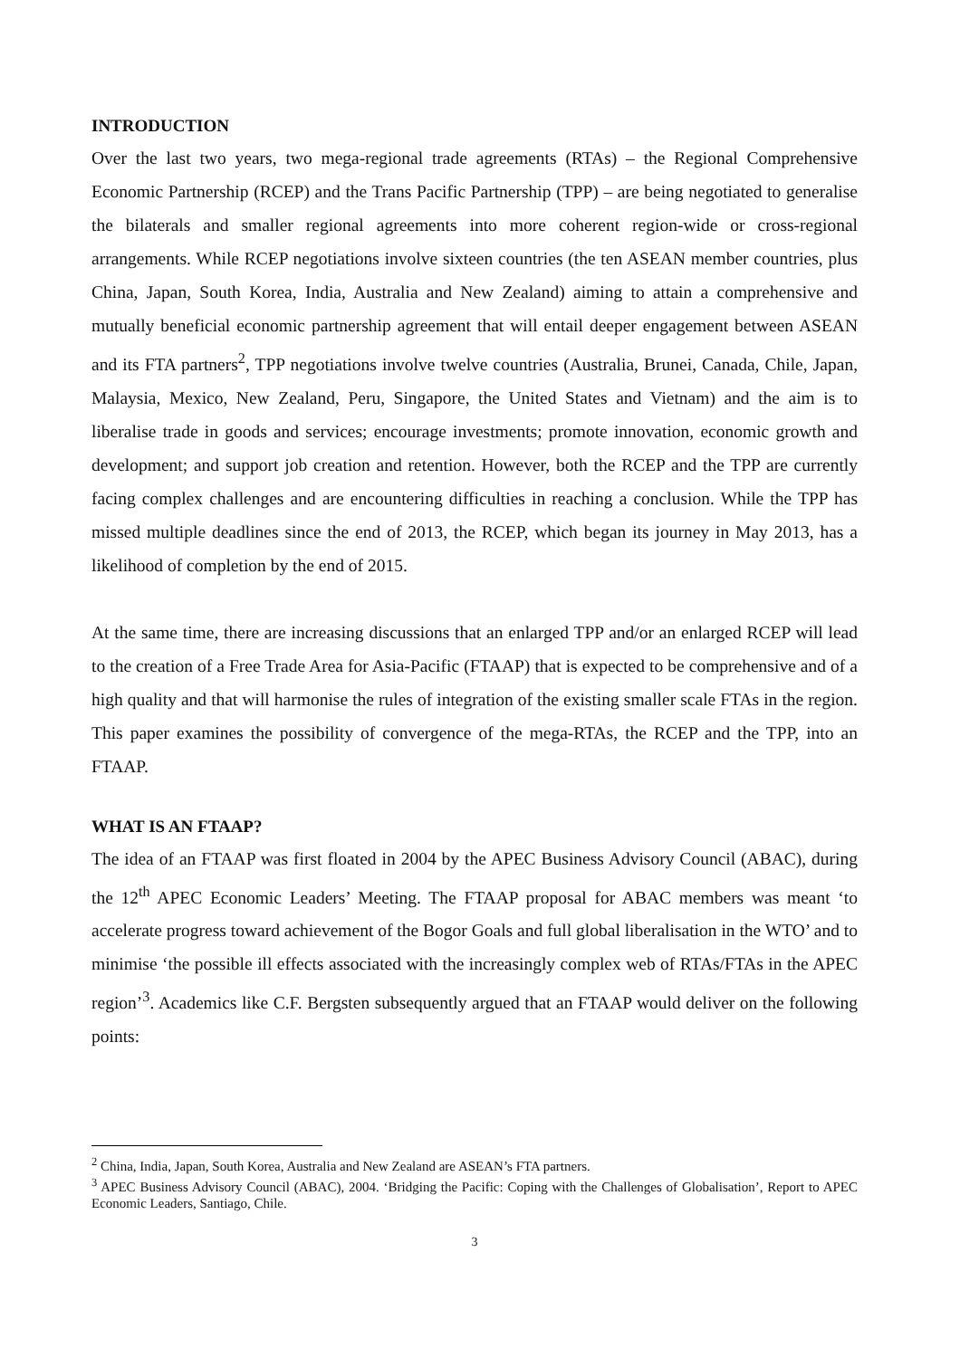INTRODUCTION
Over the last two years, two mega-regional trade agreements (RTAs) – the Regional Comprehensive Economic Partnership (RCEP) and the Trans Pacific Partnership (TPP) – are being negotiated to generalise the bilaterals and smaller regional agreements into more coherent region-wide or cross-regional arrangements. While RCEP negotiations involve sixteen countries (the ten ASEAN member countries, plus China, Japan, South Korea, India, Australia and New Zealand) aiming to attain a comprehensive and mutually beneficial economic partnership agreement that will entail deeper engagement between ASEAN and its FTA partners<sup>2</sup>, TPP negotiations involve twelve countries (Australia, Brunei, Canada, Chile, Japan, Malaysia, Mexico, New Zealand, Peru, Singapore, the United States and Vietnam) and the aim is to liberalise trade in goods and services; encourage investments; promote innovation, economic growth and development; and support job creation and retention. However, both the RCEP and the TPP are currently facing complex challenges and are encountering difficulties in reaching a conclusion. While the TPP has missed multiple deadlines since the end of 2013, the RCEP, which began its journey in May 2013, has a likelihood of completion by the end of 2015.
At the same time, there are increasing discussions that an enlarged TPP and/or an enlarged RCEP will lead to the creation of a Free Trade Area for Asia-Pacific (FTAAP) that is expected to be comprehensive and of a high quality and that will harmonise the rules of integration of the existing smaller scale FTAs in the region. This paper examines the possibility of convergence of the mega-RTAs, the RCEP and the TPP, into an FTAAP.
WHAT IS AN FTAAP?
The idea of an FTAAP was first floated in 2004 by the APEC Business Advisory Council (ABAC), during the 12<sup>th</sup> APEC Economic Leaders’ Meeting. The FTAAP proposal for ABAC members was meant ‘to accelerate progress toward achievement of the Bogor Goals and full global liberalisation in the WTO’ and to minimise ‘the possible ill effects associated with the increasingly complex web of RTAs/FTAs in the APEC region’<sup>3</sup>. Academics like C.F. Bergsten subsequently argued that an FTAAP would deliver on the following points:
<sup>2</sup> China, India, Japan, South Korea, Australia and New Zealand are ASEAN’s FTA partners.
<sup>3</sup> APEC Business Advisory Council (ABAC), 2004. ‘Bridging the Pacific: Coping with the Challenges of Globalisation’, Report to APEC Economic Leaders, Santiago, Chile.
3